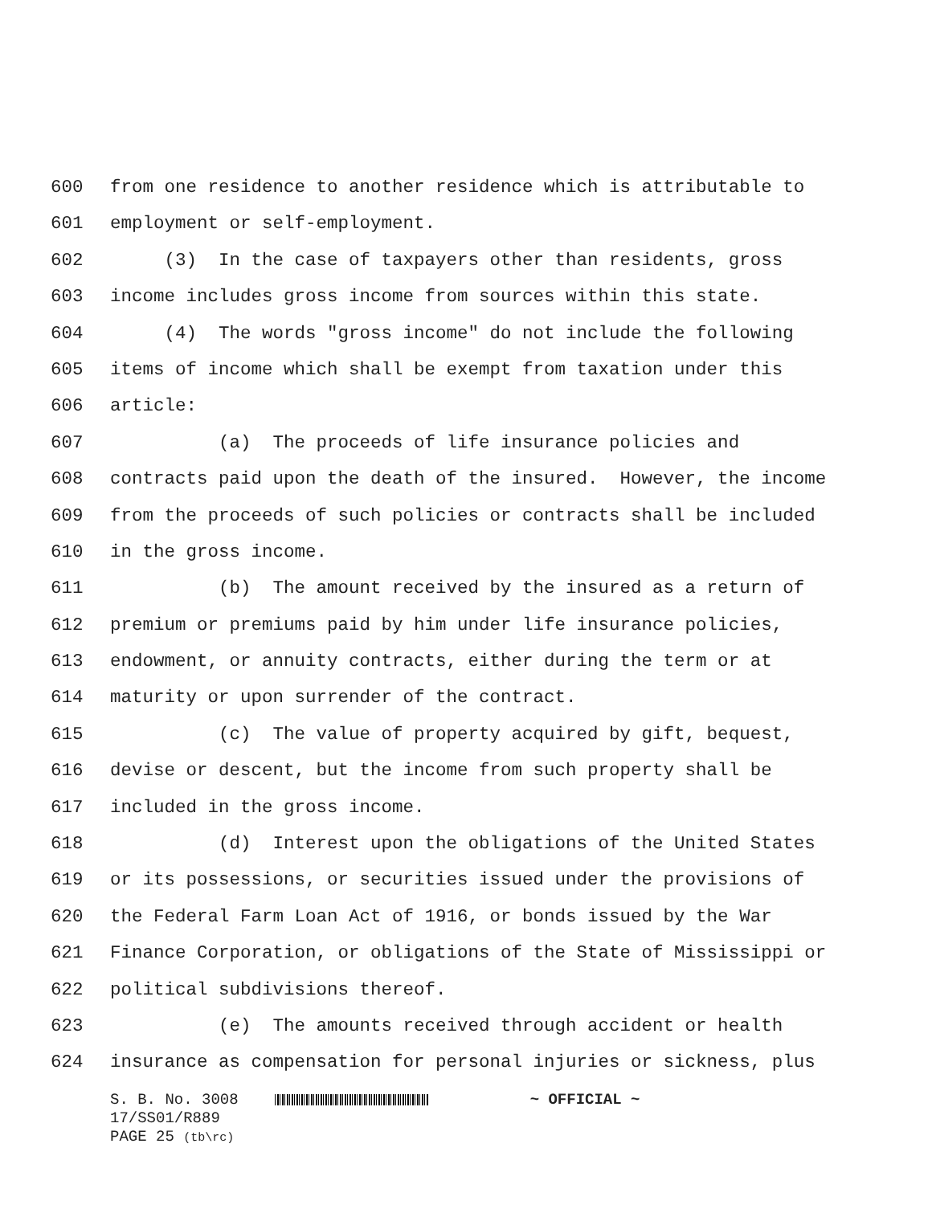600 from one residence to another residence which is attributable to
601 employment or self-employment.
602 (3) In the case of taxpayers other than residents, gross
603 income includes gross income from sources within this state.
604 (4) The words "gross income" do not include the following
605 items of income which shall be exempt from taxation under this
606 article:
607 (a) The proceeds of life insurance policies and
608 contracts paid upon the death of the insured. However, the income
609 from the proceeds of such policies or contracts shall be included
610 in the gross income.
611 (b) The amount received by the insured as a return of
612 premium or premiums paid by him under life insurance policies,
613 endowment, or annuity contracts, either during the term or at
614 maturity or upon surrender of the contract.
615 (c) The value of property acquired by gift, bequest,
616 devise or descent, but the income from such property shall be
617 included in the gross income.
618 (d) Interest upon the obligations of the United States
619 or its possessions, or securities issued under the provisions of
620 the Federal Farm Loan Act of 1916, or bonds issued by the War
621 Finance Corporation, or obligations of the State of Mississippi or
622 political subdivisions thereof.
623 (e) The amounts received through accident or health
624 insurance as compensation for personal injuries or sickness, plus
S. B. No. 3008 ~ OFFICIAL ~
17/SS01/R889
PAGE 25 (tb\rc)